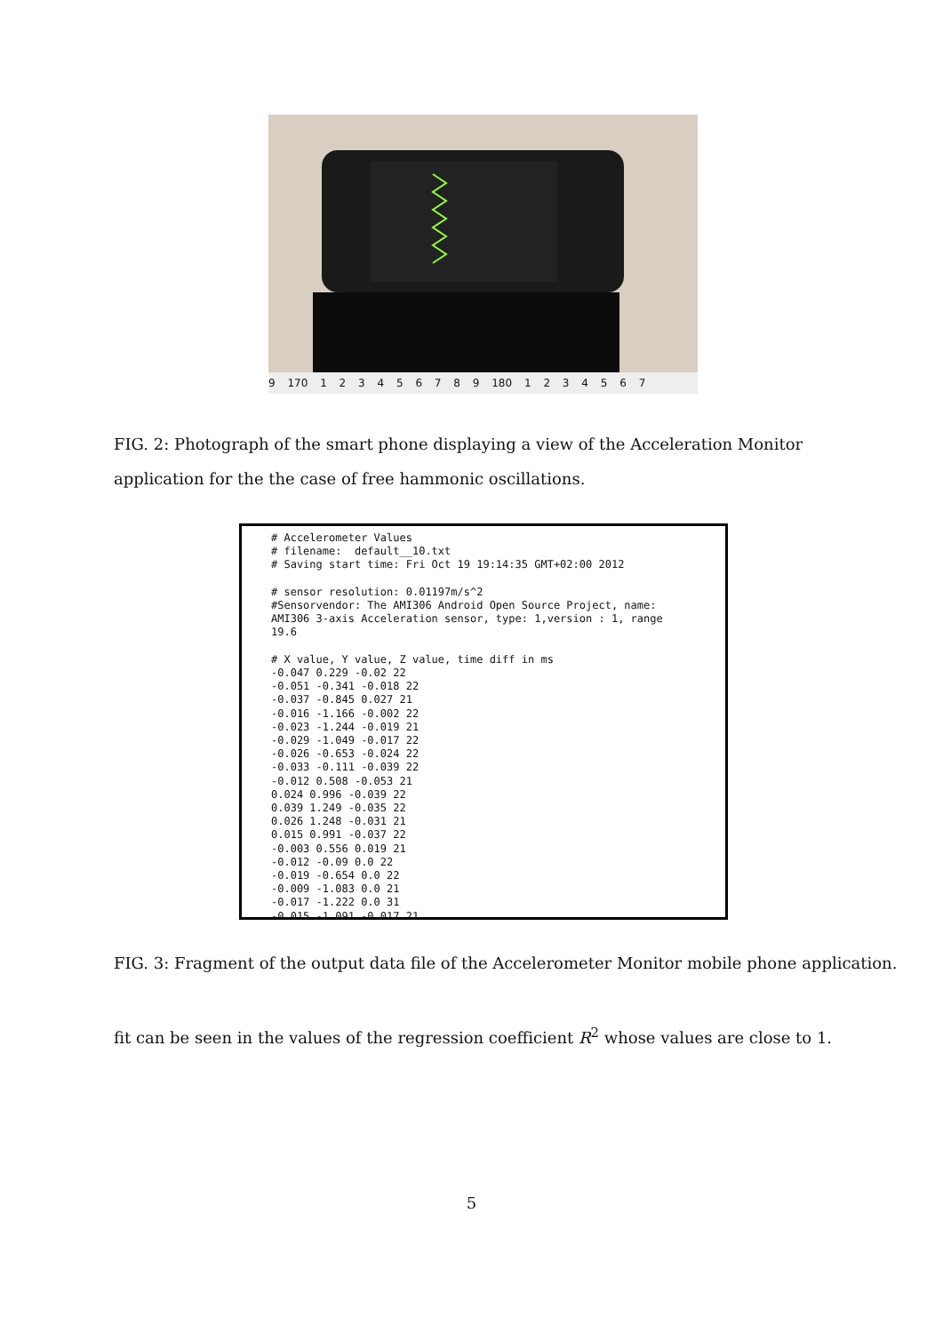9 170 1 2 3 4 5 6 7 8 9 180 1 2 3 4 5 6 7
FIG. 2: Photograph of the smart phone displaying a view of the Acceleration Monitor application for the the case of free hammonic oscillations.
# Accelerometer Values
# filename:  default__10.txt
# Saving start time: Fri Oct 19 19:14:35 GMT+02:00 2012

# sensor resolution: 0.01197m/s^2
#Sensorvendor: The AMI306 Android Open Source Project, name:
AMI306 3-axis Acceleration sensor, type: 1,version : 1, range
19.6

# X value, Y value, Z value, time diff in ms
-0.047 0.229 -0.02 22
-0.051 -0.341 -0.018 22
-0.037 -0.845 0.027 21
-0.016 -1.166 -0.002 22
-0.023 -1.244 -0.019 21
-0.029 -1.049 -0.017 22
-0.026 -0.653 -0.024 22
-0.033 -0.111 -0.039 22
-0.012 0.508 -0.053 21
0.024 0.996 -0.039 22
0.039 1.249 -0.035 22
0.026 1.248 -0.031 21
0.015 0.991 -0.037 22
-0.003 0.556 0.019 21
-0.012 -0.09 0.0 22
-0.019 -0.654 0.0 22
-0.009 -1.083 0.0 21
-0.017 -1.222 0.0 31
-0.015 -1.091 -0.017 21
FIG. 3: Fragment of the output data file of the Accelerometer Monitor mobile phone application.
fit can be seen in the values of the regression coefficient R<sup>2</sup> whose values are close to 1.
5